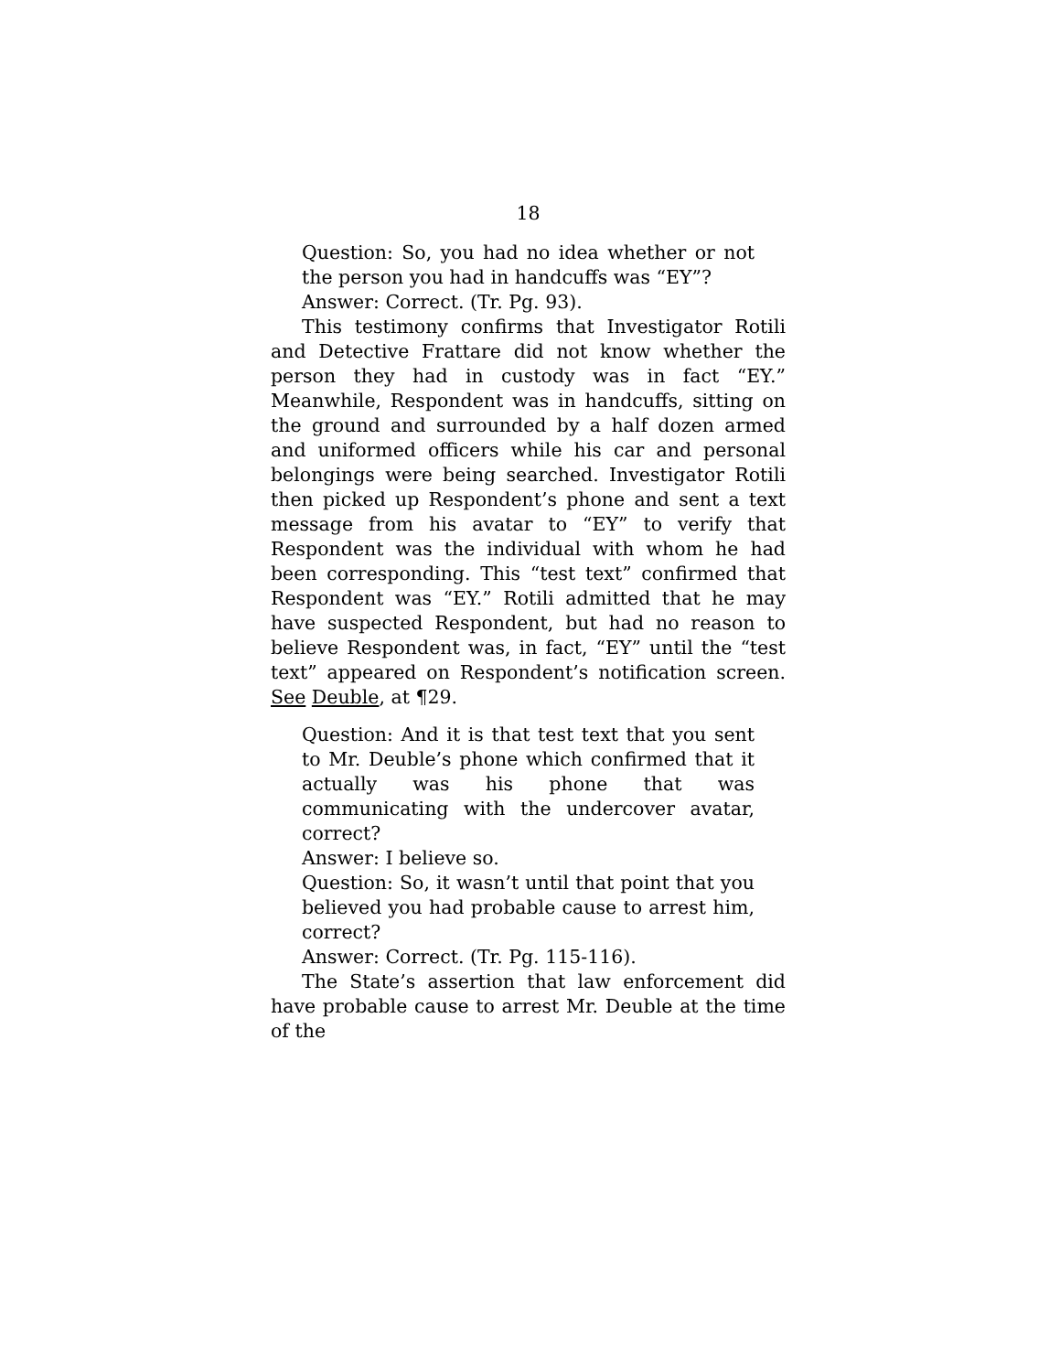18
Question: So, you had no idea whether or not the person you had in handcuffs was “EY”?
Answer: Correct. (Tr. Pg. 93).
This testimony confirms that Investigator Rotili and Detective Frattare did not know whether the person they had in custody was in fact “EY.” Meanwhile, Respondent was in handcuffs, sitting on the ground and surrounded by a half dozen armed and uniformed officers while his car and personal belongings were being searched. Investigator Rotili then picked up Respondent’s phone and sent a text message from his avatar to “EY” to verify that Respondent was the individual with whom he had been corresponding. This “test text” confirmed that Respondent was “EY.” Rotili admitted that he may have suspected Respondent, but had no reason to believe Respondent was, in fact, “EY” until the “test text” appeared on Respondent’s notification screen. See Deuble, at ¶29.
Question: And it is that test text that you sent to Mr. Deuble’s phone which confirmed that it actually was his phone that was communicating with the undercover avatar, correct?
Answer: I believe so.
Question: So, it wasn’t until that point that you believed you had probable cause to arrest him, correct?
Answer: Correct. (Tr. Pg. 115-116).
The State’s assertion that law enforcement did have probable cause to arrest Mr. Deuble at the time of the